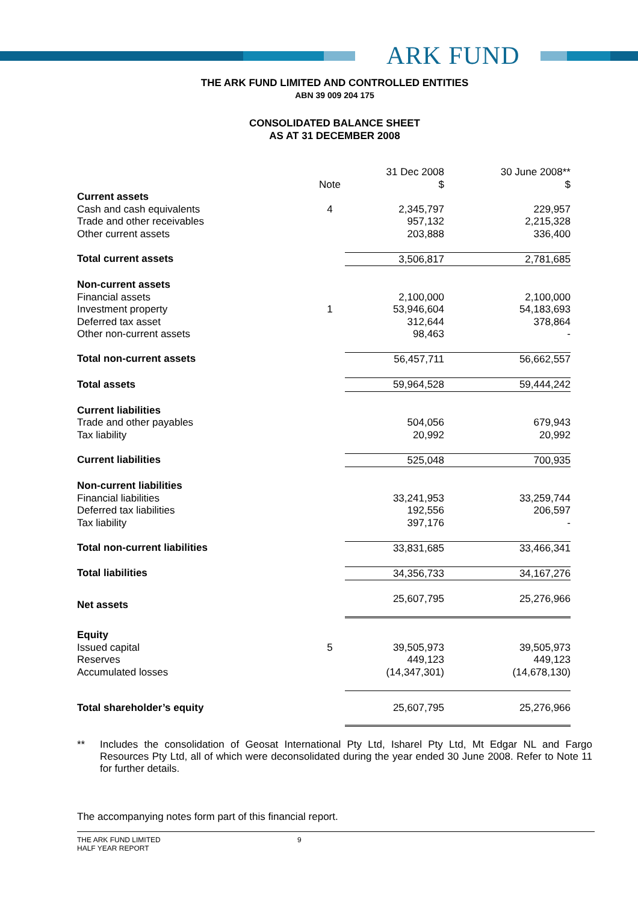ARK FUND
THE ARK FUND LIMITED AND CONTROLLED ENTITIES
ABN 39 009 204 175
CONSOLIDATED BALANCE SHEET
AS AT 31 DECEMBER 2008
| | | 31 Dec 2008 | 30 June 2008** |
| | Note | $ | $ |
| Current assets | | | |
| Cash and cash equivalents | 4 | 2,345,797 | 229,957 |
| Trade and other receivables | | 957,132 | 2,215,328 |
| Other current assets | | 203,888 | 336,400 |
| Total current assets | | 3,506,817 | 2,781,685 |
| Non-current assets | | | |
| Financial assets | | 2,100,000 | 2,100,000 |
| Investment property | 1 | 53,946,604 | 54,183,693 |
| Deferred tax asset | | 312,644 | 378,864 |
| Other non-current assets | | 98,463 | - |
| Total non-current assets | | 56,457,711 | 56,662,557 |
| Total assets | | 59,964,528 | 59,444,242 |
| Current liabilities | | | |
| Trade and other payables | | 504,056 | 679,943 |
| Tax liability | | 20,992 | 20,992 |
| Current liabilities | | 525,048 | 700,935 |
| Non-current liabilities | | | |
| Financial liabilities | | 33,241,953 | 33,259,744 |
| Deferred tax liabilities | | 192,556 | 206,597 |
| Tax liability | | 397,176 | - |
| Total non-current liabilities | | 33,831,685 | 33,466,341 |
| Total liabilities | | 34,356,733 | 34,167,276 |
| Net assets | | 25,607,795 | 25,276,966 |
| Equity | | | |
| Issued capital | 5 | 39,505,973 | 39,505,973 |
| Reserves | | 449,123 | 449,123 |
| Accumulated losses | | (14,347,301) | (14,678,130) |
| Total shareholder’s equity | | 25,607,795 | 25,276,966 |
** Includes the consolidation of Geosat International Pty Ltd, Isharel Pty Ltd, Mt Edgar NL and Fargo Resources Pty Ltd, all of which were deconsolidated during the year ended 30 June 2008. Refer to Note 11 for further details.
The accompanying notes form part of this financial report.
THE ARK FUND LIMITED
HALF YEAR REPORT
9